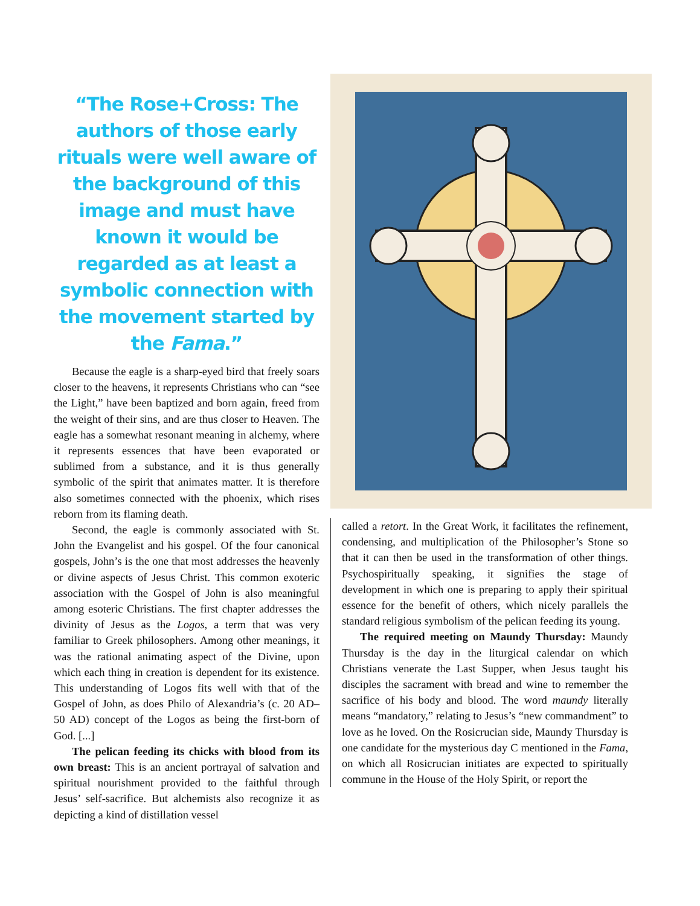“The Rose+Cross: The authors of those early rituals were well aware of the background of this image and must have known it would be regarded as at least a symbolic connection with the movement started by the Fama.”
Because the eagle is a sharp-eyed bird that freely soars closer to the heavens, it represents Christians who can “see the Light,” have been baptized and born again, freed from the weight of their sins, and are thus closer to Heaven. The eagle has a somewhat resonant meaning in alchemy, where it represents essences that have been evaporated or sublimed from a substance, and it is thus generally symbolic of the spirit that animates matter. It is therefore also sometimes connected with the phoenix, which rises reborn from its flaming death.
Second, the eagle is commonly associated with St. John the Evangelist and his gospel. Of the four canonical gospels, John’s is the one that most addresses the heavenly or divine aspects of Jesus Christ. This common exoteric association with the Gospel of John is also meaningful among esoteric Christians. The first chapter addresses the divinity of Jesus as the Logos, a term that was very familiar to Greek philosophers. Among other meanings, it was the rational animating aspect of the Divine, upon which each thing in creation is dependent for its existence. This understanding of Logos fits well with that of the Gospel of John, as does Philo of Alexandria’s (c. 20 AD–50 AD) concept of the Logos as being the first-born of God. [...]
The pelican feeding its chicks with blood from its own breast: This is an ancient portrayal of salvation and spiritual nourishment provided to the faithful through Jesus’ self-sacrifice. But alchemists also recognize it as depicting a kind of distillation vessel
called a retort. In the Great Work, it facilitates the refinement, condensing, and multiplication of the Philosopher’s Stone so that it can then be used in the transformation of other things. Psychospiritually speaking, it signifies the stage of development in which one is preparing to apply their spiritual essence for the benefit of others, which nicely parallels the standard religious symbolism of the pelican feeding its young.
The required meeting on Maundy Thursday: Maundy Thursday is the day in the liturgical calendar on which Christians venerate the Last Supper, when Jesus taught his disciples the sacrament with bread and wine to remember the sacrifice of his body and blood. The word maundy literally means “mandatory,” relating to Jesus’s “new commandment” to love as he loved. On the Rosicrucian side, Maundy Thursday is one candidate for the mysterious day C mentioned in the Fama, on which all Rosicrucian initiates are expected to spiritually commune in the House of the Holy Spirit, or report the